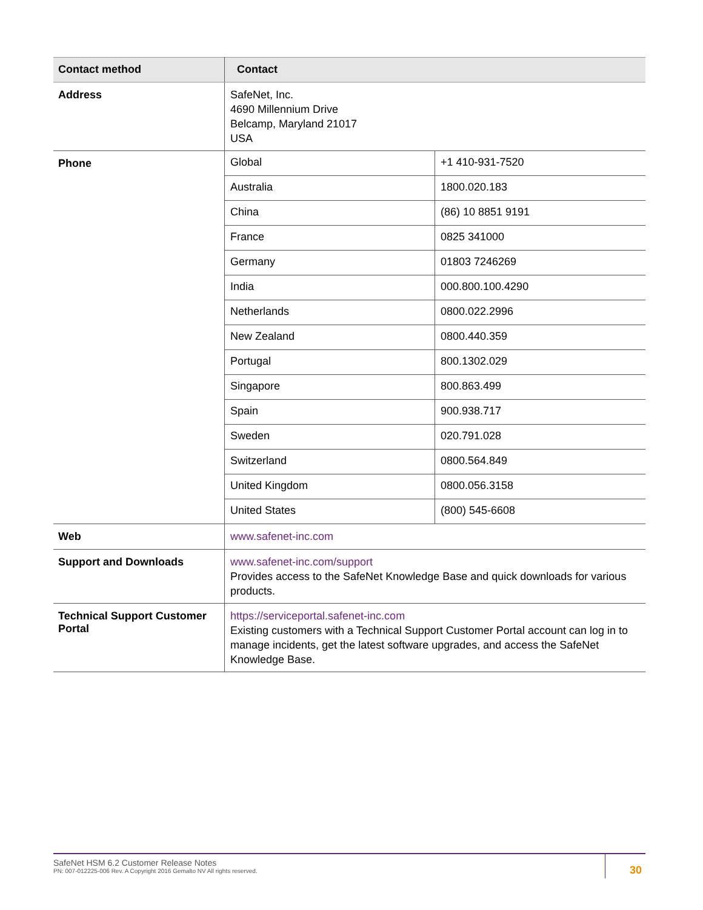| Contact method | Contact |
| --- | --- |
| Address | SafeNet, Inc. 4690 Millennium Drive Belcamp, Maryland 21017 USA |
| Phone | / Global / +1 410-931-7520 / / Australia / 1800.020.183 / / China / (86) 10 8851 9191 / / France / 0825 341000 / / Germany / 01803 7246269 / / India / 000.800.100.4290 / / Netherlands / 0800.022.2996 / / New Zealand / 0800.440.359 / / Portugal / 800.1302.029 / / Singapore / 800.863.499 / / Spain / 900.938.717 / / Sweden / 020.791.028 / / Switzerland / 0800.564.849 / / United Kingdom / 0800.056.3158 / / United States / (800) 545-6608 / |
| Web | www.safenet-inc.com |
| Support and Downloads | www.safenet-inc.com/support Provides access to the SafeNet Knowledge Base and quick downloads for various products. |
| Technical Support Customer Portal | https://serviceportal.safenet-inc.com Existing customers with a Technical Support Customer Portal account can log in to manage incidents, get the latest software upgrades, and access the SafeNet Knowledge Base. |
SafeNet HSM 6.2 Customer Release Notes
PN: 007-012225-006 Rev. A Copyright 2016 Gemalto NV All rights reserved.
30